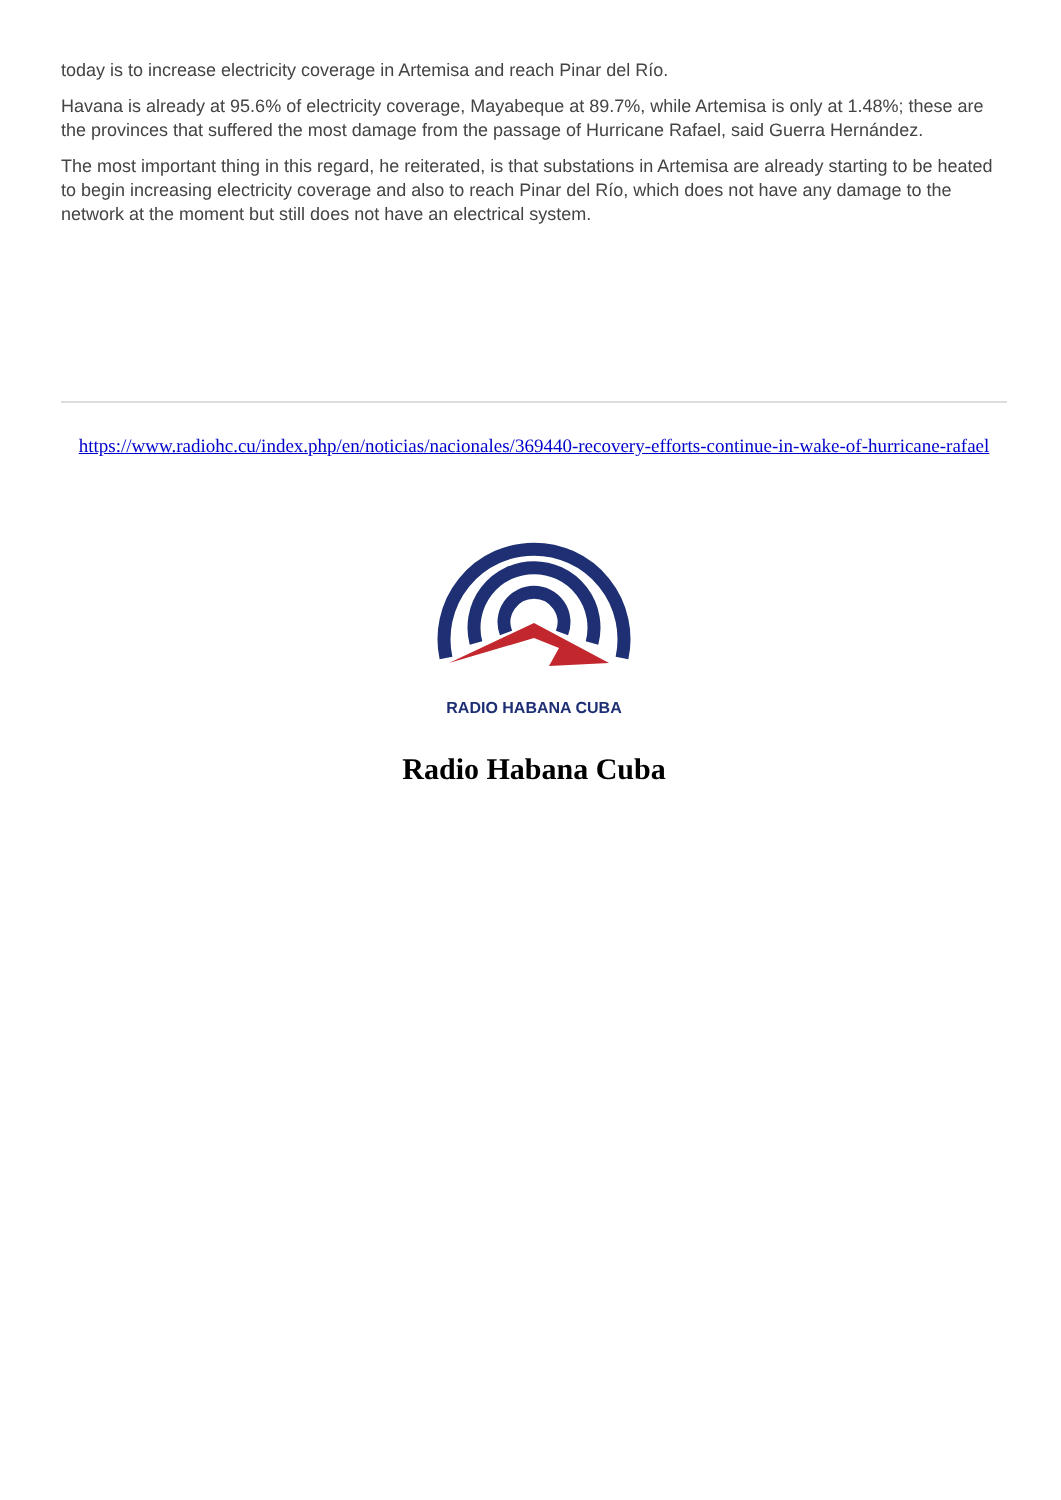today is to increase electricity coverage in Artemisa and reach Pinar del Río.
Havana is already at 95.6% of electricity coverage, Mayabeque at 89.7%, while Artemisa is only at 1.48%; these are the provinces that suffered the most damage from the passage of Hurricane Rafael, said Guerra Hernández.
The most important thing in this regard, he reiterated, is that substations in Artemisa are already starting to be heated to begin increasing electricity coverage and also to reach Pinar del Río, which does not have any damage to the network at the moment but still does not have an electrical system.
https://www.radiohc.cu/index.php/en/noticias/nacionales/369440-recovery-efforts-continue-in-wake-of-hurricane-rafael
RADIO HABANA CUBA
Radio Habana Cuba